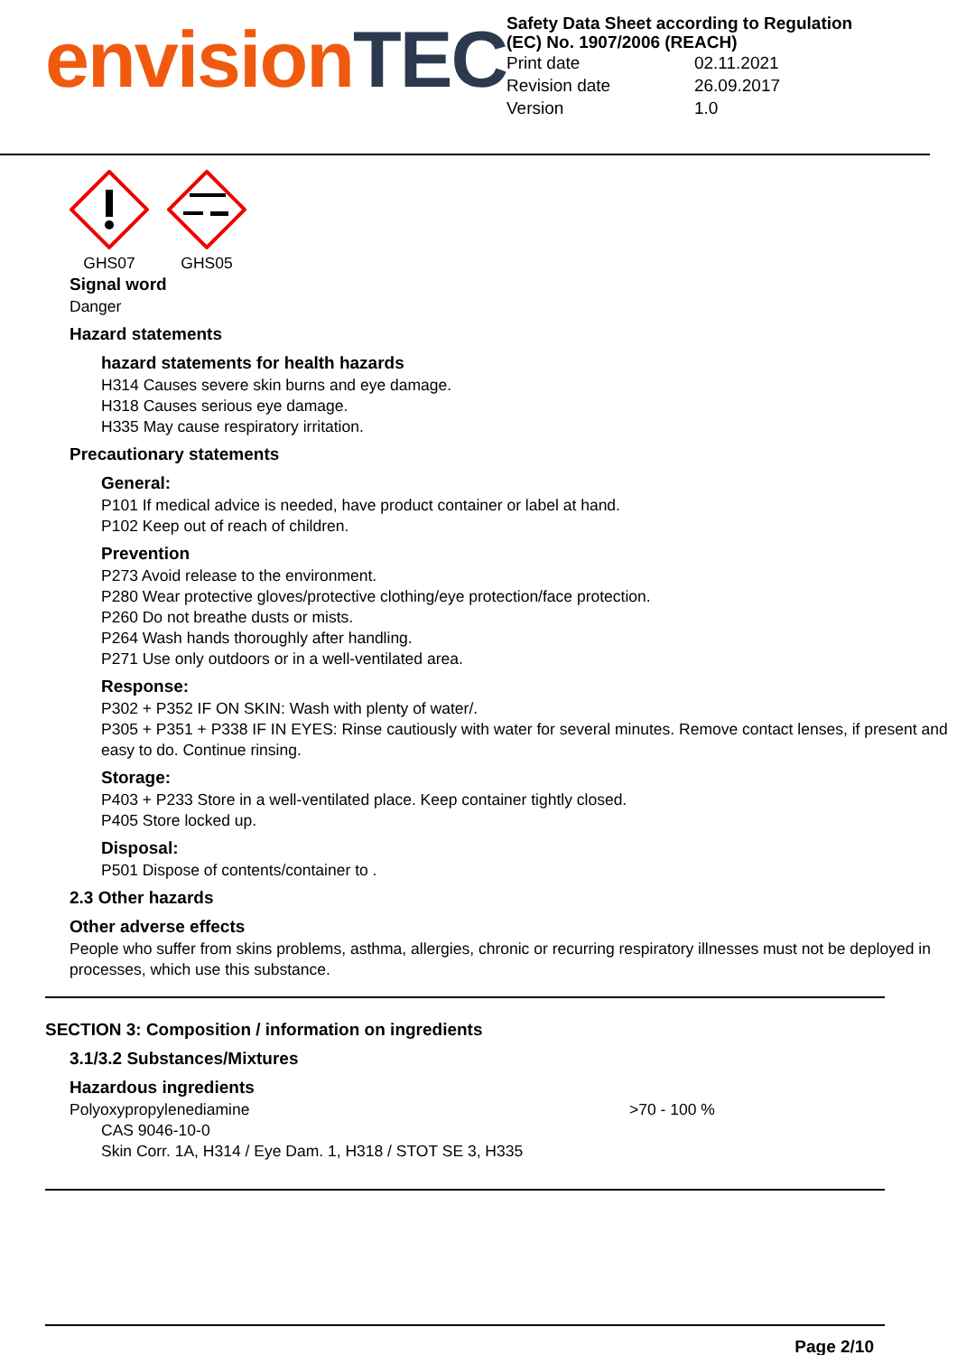envision TEC
Safety Data Sheet according to Regulation (EC) No. 1907/2006 (REACH)
| Print date | 02.11.2021 |
| Revision date | 26.09.2017 |
| Version | 1.0 |
GHS07 GHS05
Signal word
Danger
Hazard statements
hazard statements for health hazards
H314 Causes severe skin burns and eye damage.
H318 Causes serious eye damage.
H335 May cause respiratory irritation.
Precautionary statements
General:
P101 If medical advice is needed, have product container or label at hand.
P102 Keep out of reach of children.
Prevention
P273 Avoid release to the environment.
P280 Wear protective gloves/protective clothing/eye protection/face protection.
P260 Do not breathe dusts or mists.
P264 Wash hands thoroughly after handling.
P271 Use only outdoors or in a well-ventilated area.
Response:
P302 + P352 IF ON SKIN: Wash with plenty of water/.
P305 + P351 + P338 IF IN EYES: Rinse cautiously with water for several minutes. Remove contact lenses, if present and easy to do. Continue rinsing.
Storage:
P403 + P233 Store in a well-ventilated place. Keep container tightly closed.
P405 Store locked up.
Disposal:
P501 Dispose of contents/container to .
2.3 Other hazards
Other adverse effects
People who suffer from skins problems, asthma, allergies, chronic or recurring respiratory illnesses must not be deployed in processes, which use this substance.
SECTION 3: Composition / information on ingredients
3.1/3.2 Substances/Mixtures
Hazardous ingredients
Polyoxypropylenediamine >70 - 100 %
CAS 9046-10-0
Skin Corr. 1A, H314 / Eye Dam. 1, H318 / STOT SE 3, H335
Page 2/10